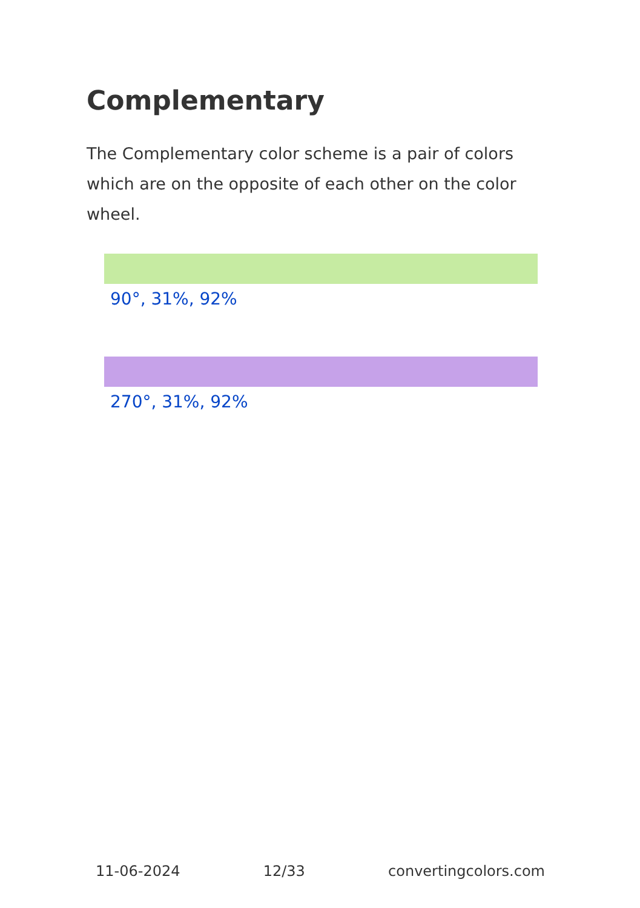Complementary
The Complementary color scheme is a pair of colors which are on the opposite of each other on the color wheel.
90°, 31%, 92%
270°, 31%, 92%
11-06-2024 12/33 convertingcolors.com